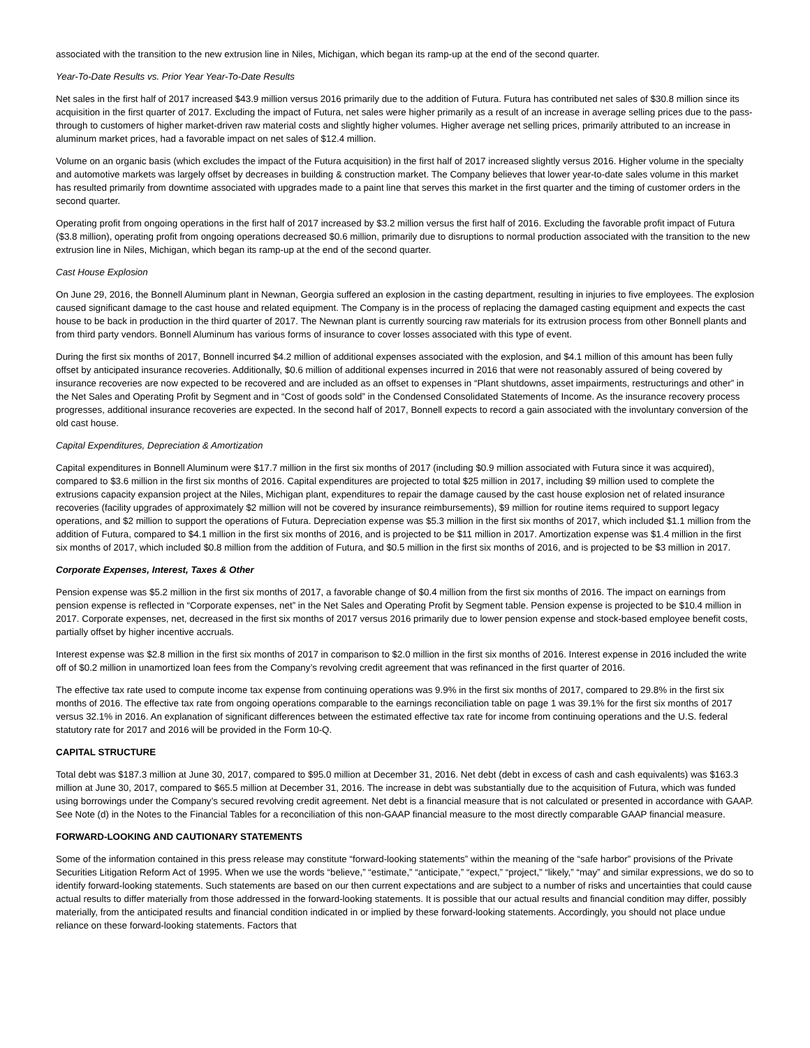associated with the transition to the new extrusion line in Niles, Michigan, which began its ramp-up at the end of the second quarter.
Year-To-Date Results vs. Prior Year Year-To-Date Results
Net sales in the first half of 2017 increased $43.9 million versus 2016 primarily due to the addition of Futura. Futura has contributed net sales of $30.8 million since its acquisition in the first quarter of 2017. Excluding the impact of Futura, net sales were higher primarily as a result of an increase in average selling prices due to the pass-through to customers of higher market-driven raw material costs and slightly higher volumes. Higher average net selling prices, primarily attributed to an increase in aluminum market prices, had a favorable impact on net sales of $12.4 million.
Volume on an organic basis (which excludes the impact of the Futura acquisition) in the first half of 2017 increased slightly versus 2016. Higher volume in the specialty and automotive markets was largely offset by decreases in building & construction market. The Company believes that lower year-to-date sales volume in this market has resulted primarily from downtime associated with upgrades made to a paint line that serves this market in the first quarter and the timing of customer orders in the second quarter.
Operating profit from ongoing operations in the first half of 2017 increased by $3.2 million versus the first half of 2016. Excluding the favorable profit impact of Futura ($3.8 million), operating profit from ongoing operations decreased $0.6 million, primarily due to disruptions to normal production associated with the transition to the new extrusion line in Niles, Michigan, which began its ramp-up at the end of the second quarter.
Cast House Explosion
On June 29, 2016, the Bonnell Aluminum plant in Newnan, Georgia suffered an explosion in the casting department, resulting in injuries to five employees. The explosion caused significant damage to the cast house and related equipment. The Company is in the process of replacing the damaged casting equipment and expects the cast house to be back in production in the third quarter of 2017. The Newnan plant is currently sourcing raw materials for its extrusion process from other Bonnell plants and from third party vendors. Bonnell Aluminum has various forms of insurance to cover losses associated with this type of event.
During the first six months of 2017, Bonnell incurred $4.2 million of additional expenses associated with the explosion, and $4.1 million of this amount has been fully offset by anticipated insurance recoveries. Additionally, $0.6 million of additional expenses incurred in 2016 that were not reasonably assured of being covered by insurance recoveries are now expected to be recovered and are included as an offset to expenses in “Plant shutdowns, asset impairments, restructurings and other” in the Net Sales and Operating Profit by Segment and in “Cost of goods sold” in the Condensed Consolidated Statements of Income. As the insurance recovery process progresses, additional insurance recoveries are expected. In the second half of 2017, Bonnell expects to record a gain associated with the involuntary conversion of the old cast house.
Capital Expenditures, Depreciation & Amortization
Capital expenditures in Bonnell Aluminum were $17.7 million in the first six months of 2017 (including $0.9 million associated with Futura since it was acquired), compared to $3.6 million in the first six months of 2016. Capital expenditures are projected to total $25 million in 2017, including $9 million used to complete the extrusions capacity expansion project at the Niles, Michigan plant, expenditures to repair the damage caused by the cast house explosion net of related insurance recoveries (facility upgrades of approximately $2 million will not be covered by insurance reimbursements), $9 million for routine items required to support legacy operations, and $2 million to support the operations of Futura. Depreciation expense was $5.3 million in the first six months of 2017, which included $1.1 million from the addition of Futura, compared to $4.1 million in the first six months of 2016, and is projected to be $11 million in 2017. Amortization expense was $1.4 million in the first six months of 2017, which included $0.8 million from the addition of Futura, and $0.5 million in the first six months of 2016, and is projected to be $3 million in 2017.
Corporate Expenses, Interest, Taxes & Other
Pension expense was $5.2 million in the first six months of 2017, a favorable change of $0.4 million from the first six months of 2016. The impact on earnings from pension expense is reflected in “Corporate expenses, net” in the Net Sales and Operating Profit by Segment table. Pension expense is projected to be $10.4 million in 2017. Corporate expenses, net, decreased in the first six months of 2017 versus 2016 primarily due to lower pension expense and stock-based employee benefit costs, partially offset by higher incentive accruals.
Interest expense was $2.8 million in the first six months of 2017 in comparison to $2.0 million in the first six months of 2016. Interest expense in 2016 included the write off of $0.2 million in unamortized loan fees from the Company’s revolving credit agreement that was refinanced in the first quarter of 2016.
The effective tax rate used to compute income tax expense from continuing operations was 9.9% in the first six months of 2017, compared to 29.8% in the first six months of 2016. The effective tax rate from ongoing operations comparable to the earnings reconciliation table on page 1 was 39.1% for the first six months of 2017 versus 32.1% in 2016. An explanation of significant differences between the estimated effective tax rate for income from continuing operations and the U.S. federal statutory rate for 2017 and 2016 will be provided in the Form 10-Q.
CAPITAL STRUCTURE
Total debt was $187.3 million at June 30, 2017, compared to $95.0 million at December 31, 2016. Net debt (debt in excess of cash and cash equivalents) was $163.3 million at June 30, 2017, compared to $65.5 million at December 31, 2016. The increase in debt was substantially due to the acquisition of Futura, which was funded using borrowings under the Company’s secured revolving credit agreement. Net debt is a financial measure that is not calculated or presented in accordance with GAAP. See Note (d) in the Notes to the Financial Tables for a reconciliation of this non-GAAP financial measure to the most directly comparable GAAP financial measure.
FORWARD-LOOKING AND CAUTIONARY STATEMENTS
Some of the information contained in this press release may constitute “forward-looking statements” within the meaning of the “safe harbor” provisions of the Private Securities Litigation Reform Act of 1995. When we use the words “believe,” “estimate,” “anticipate,” “expect,” “project,” “likely,” “may” and similar expressions, we do so to identify forward-looking statements. Such statements are based on our then current expectations and are subject to a number of risks and uncertainties that could cause actual results to differ materially from those addressed in the forward-looking statements. It is possible that our actual results and financial condition may differ, possibly materially, from the anticipated results and financial condition indicated in or implied by these forward-looking statements. Accordingly, you should not place undue reliance on these forward-looking statements. Factors that